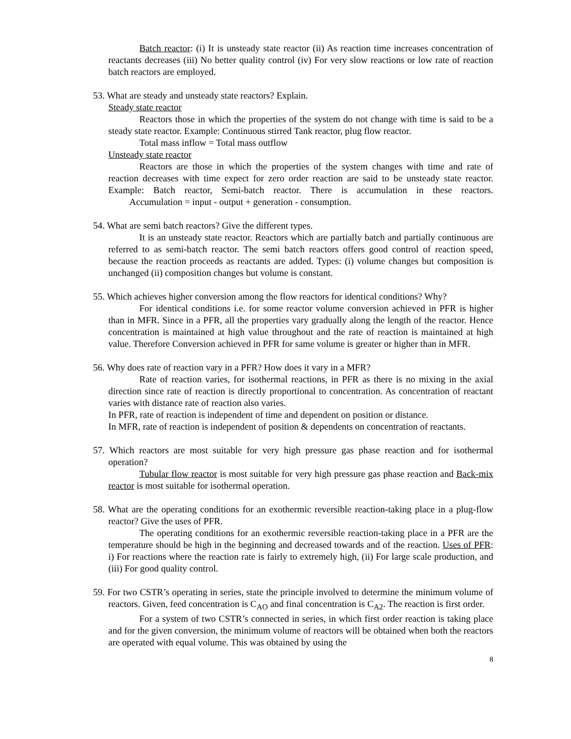Batch reactor: (i) It is unsteady state reactor (ii) As reaction time increases concentration of reactants decreases (iii) No better quality control (iv) For very slow reactions or low rate of reaction batch reactors are employed.
53. What are steady and unsteady state reactors? Explain.
Steady state reactor
Reactors those in which the properties of the system do not change with time is said to be a steady state reactor. Example: Continuous stirred Tank reactor, plug flow reactor.
Total mass inflow = Total mass outflow
Unsteady state reactor
Reactors are those in which the properties of the system changes with time and rate of reaction decreases with time expect for zero order reaction are said to be unsteady state reactor. Example: Batch reactor, Semi-batch reactor. There is accumulation in these reactors. Accumulation = input - output + generation - consumption.
54. What are semi batch reactors? Give the different types.
It is an unsteady state reactor. Reactors which are partially batch and partially continuous are referred to as semi-batch reactor. The semi batch reactors offers good control of reaction speed, because the reaction proceeds as reactants are added. Types: (i) volume changes but composition is unchanged (ii) composition changes but volume is constant.
55. Which achieves higher conversion among the flow reactors for identical conditions? Why?
For identical conditions i.e. for some reactor volume conversion achieved in PFR is higher than in MFR. Since in a PFR, all the properties vary gradually along the length of the reactor. Hence concentration is maintained at high value throughout and the rate of reaction is maintained at high value. Therefore Conversion achieved in PFR for same volume is greater or higher than in MFR.
56. Why does rate of reaction vary in a PFR? How does it vary in a MFR?
Rate of reaction varies, for isothermal reactions, in PFR as there is no mixing in the axial direction since rate of reaction is directly proportional to concentration. As concentration of reactant varies with distance rate of reaction also varies.
In PFR, rate of reaction is independent of time and dependent on position or distance.
In MFR, rate of reaction is independent of position & dependents on concentration of reactants.
57. Which reactors are most suitable for very high pressure gas phase reaction and for isothermal operation?
Tubular flow reactor is most suitable for very high pressure gas phase reaction and Back-mix reactor is most suitable for isothermal operation.
58. What are the operating conditions for an exothermic reversible reaction-taking place in a plug-flow reactor? Give the uses of PFR.
The operating conditions for an exothermic reversible reaction-taking place in a PFR are the temperature should be high in the beginning and decreased towards and of the reaction. Uses of PFR: i) For reactions where the reaction rate is fairly to extremely high, (ii) For large scale production, and (iii) For good quality control.
59. For two CSTR’s operating in series, state the principle involved to determine the minimum volume of reactors. Given, feed concentration is C<sub>AO</sub> and final concentration is C<sub>A2</sub>. The reaction is first order.
For a system of two CSTR’s connected in series, in which first order reaction is taking place and for the given conversion, the minimum volume of reactors will be obtained when both the reactors are operated with equal volume. This was obtained by using the
8